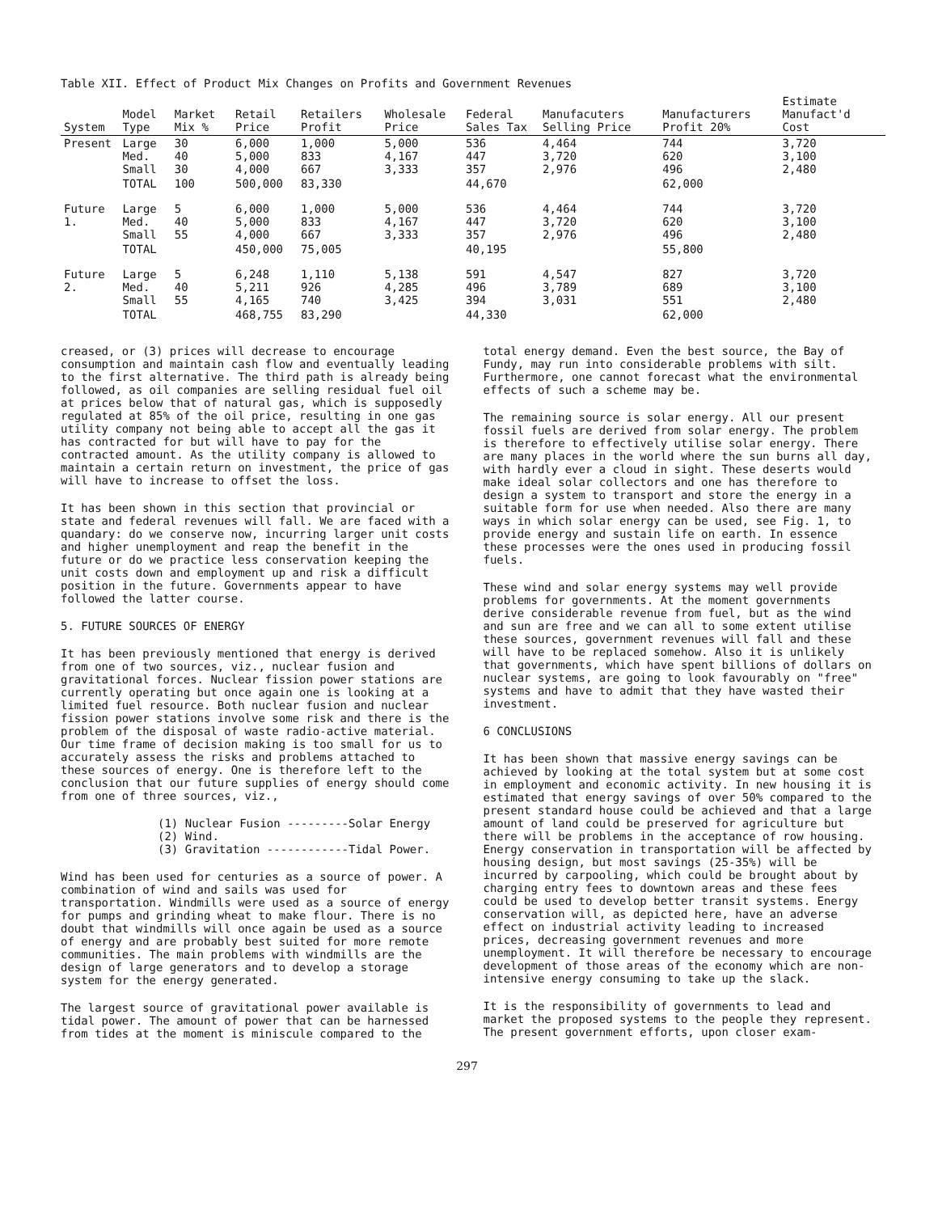Table XII. Effect of Product Mix Changes on Profits and Government Revenues
| System | Model Type | Market Mix % | Retail Price | Retailers Profit | Wholesale Price | Federal Sales Tax | Manufacuters Selling Price | Manufacturers Profit 20% | Estimate Manufact'd Cost |
| --- | --- | --- | --- | --- | --- | --- | --- | --- | --- |
| Present | Large Med. Small | 30 40 30 | 6,000 5,000 4,000 | 1,000 833 667 | 5,000 4,167 3,333 | 536 447 357 | 4,464 3,720 2,976 | 744 620 496 | 3,720 3,100 2,480 |
| | TOTAL | 100 | 500,000 | 83,330 | | 44,670 | | 62,000 | |
| Future 1. | Large Med. Small | 5 40 55 | 6,000 5,000 4,000 | 1,000 833 667 | 5,000 4,167 3,333 | 536 447 357 | 4,464 3,720 2,976 | 744 620 496 | 3,720 3,100 2,480 |
| | TOTAL | | 450,000 | 75,005 | | 40,195 | | 55,800 | |
| Future 2. | Large Med. Small | 5 40 55 | 6,248 5,211 4,165 | 1,110 926 740 | 5,138 4,285 3,425 | 591 496 394 | 4,547 3,789 3,031 | 827 689 551 | 3,720 3,100 2,480 |
| | TOTAL | | 468,755 | 83,290 | | 44,330 | | 62,000 | |
creased, or (3) prices will decrease to encourage consumption and maintain cash flow and eventually leading to the first alternative. The third path is already being followed, as oil companies are selling residual fuel oil at prices below that of natural gas, which is supposedly regulated at 85% of the oil price, resulting in one gas utility company not being able to accept all the gas it has contracted for but will have to pay for the contracted amount. As the utility company is allowed to maintain a certain return on investment, the price of gas will have to increase to offset the loss.
It has been shown in this section that provincial or state and federal revenues will fall. We are faced with a quandary: do we conserve now, incurring larger unit costs and higher unemployment and reap the benefit in the future or do we practice less conservation keeping the unit costs down and employment up and risk a difficult position in the future. Governments appear to have followed the latter course.
5. FUTURE SOURCES OF ENERGY
It has been previously mentioned that energy is derived from one of two sources, viz., nuclear fusion and gravitational forces. Nuclear fission power stations are currently operating but once again one is looking at a limited fuel resource. Both nuclear fusion and nuclear fission power stations involve some risk and there is the problem of the disposal of waste radio-active material. Our time frame of decision making is too small for us to accurately assess the risks and problems attached to these sources of energy. One is therefore left to the conclusion that our future supplies of energy should come from one of three sources, viz.,
(1) Nuclear Fusion ---------Solar Energy
(2) Wind.
(3) Gravitation ------------Tidal Power.
Wind has been used for centuries as a source of power. A combination of wind and sails was used for transportation. Windmills were used as a source of energy for pumps and grinding wheat to make flour. There is no doubt that windmills will once again be used as a source of energy and are probably best suited for more remote communities. The main problems with windmills are the design of large generators and to develop a storage system for the energy generated.
The largest source of gravitational power available is tidal power. The amount of power that can be harnessed from tides at the moment is miniscule compared to the
total energy demand. Even the best source, the Bay of Fundy, may run into considerable problems with silt. Furthermore, one cannot forecast what the environmental effects of such a scheme may be.
The remaining source is solar energy. All our present fossil fuels are derived from solar energy. The problem is therefore to effectively utilise solar energy. There are many places in the world where the sun burns all day, with hardly ever a cloud in sight. These deserts would make ideal solar collectors and one has therefore to design a system to transport and store the energy in a suitable form for use when needed. Also there are many ways in which solar energy can be used, see Fig. 1, to provide energy and sustain life on earth. In essence these processes were the ones used in producing fossil fuels.
These wind and solar energy systems may well provide problems for governments. At the moment governments derive considerable revenue from fuel, but as the wind and sun are free and we can all to some extent utilise these sources, government revenues will fall and these will have to be replaced somehow. Also it is unlikely that governments, which have spent billions of dollars on nuclear systems, are going to look favourably on "free" systems and have to admit that they have wasted their investment.
6 CONCLUSIONS
It has been shown that massive energy savings can be achieved by looking at the total system but at some cost in employment and economic activity. In new housing it is estimated that energy savings of over 50% compared to the present standard house could be achieved and that a large amount of land could be preserved for agriculture but there will be problems in the acceptance of row housing. Energy conservation in transportation will be affected by housing design, but most savings (25-35%) will be incurred by carpooling, which could be brought about by charging entry fees to downtown areas and these fees could be used to develop better transit systems. Energy conservation will, as depicted here, have an adverse effect on industrial activity leading to increased prices, decreasing government revenues and more unemployment. It will therefore be necessary to encourage development of those areas of the economy which are non-intensive energy consuming to take up the slack.
It is the responsibility of governments to lead and market the proposed systems to the people they represent. The present government efforts, upon closer exam-
297